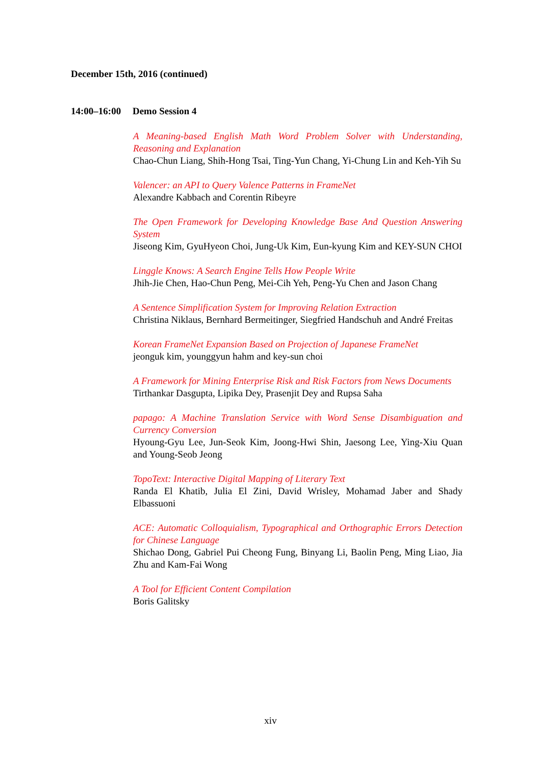December 15th, 2016 (continued)
14:00–16:00 Demo Session 4
A Meaning-based English Math Word Problem Solver with Understanding, Reasoning and Explanation
Chao-Chun Liang, Shih-Hong Tsai, Ting-Yun Chang, Yi-Chung Lin and Keh-Yih Su
Valencer: an API to Query Valence Patterns in FrameNet
Alexandre Kabbach and Corentin Ribeyre
The Open Framework for Developing Knowledge Base And Question Answering System
Jiseong Kim, GyuHyeon Choi, Jung-Uk Kim, Eun-kyung Kim and KEY-SUN CHOI
Linggle Knows: A Search Engine Tells How People Write
Jhih-Jie Chen, Hao-Chun Peng, Mei-Cih Yeh, Peng-Yu Chen and Jason Chang
A Sentence Simplification System for Improving Relation Extraction
Christina Niklaus, Bernhard Bermeitinger, Siegfried Handschuh and André Freitas
Korean FrameNet Expansion Based on Projection of Japanese FrameNet
jeonguk kim, younggyun hahm and key-sun choi
A Framework for Mining Enterprise Risk and Risk Factors from News Documents
Tirthankar Dasgupta, Lipika Dey, Prasenjit Dey and Rupsa Saha
papago: A Machine Translation Service with Word Sense Disambiguation and Currency Conversion
Hyoung-Gyu Lee, Jun-Seok Kim, Joong-Hwi Shin, Jaesong Lee, Ying-Xiu Quan and Young-Seob Jeong
TopoText: Interactive Digital Mapping of Literary Text
Randa El Khatib, Julia El Zini, David Wrisley, Mohamad Jaber and Shady Elbassuoni
ACE: Automatic Colloquialism, Typographical and Orthographic Errors Detection for Chinese Language
Shichao Dong, Gabriel Pui Cheong Fung, Binyang Li, Baolin Peng, Ming Liao, Jia Zhu and Kam-Fai Wong
A Tool for Efficient Content Compilation
Boris Galitsky
xiv